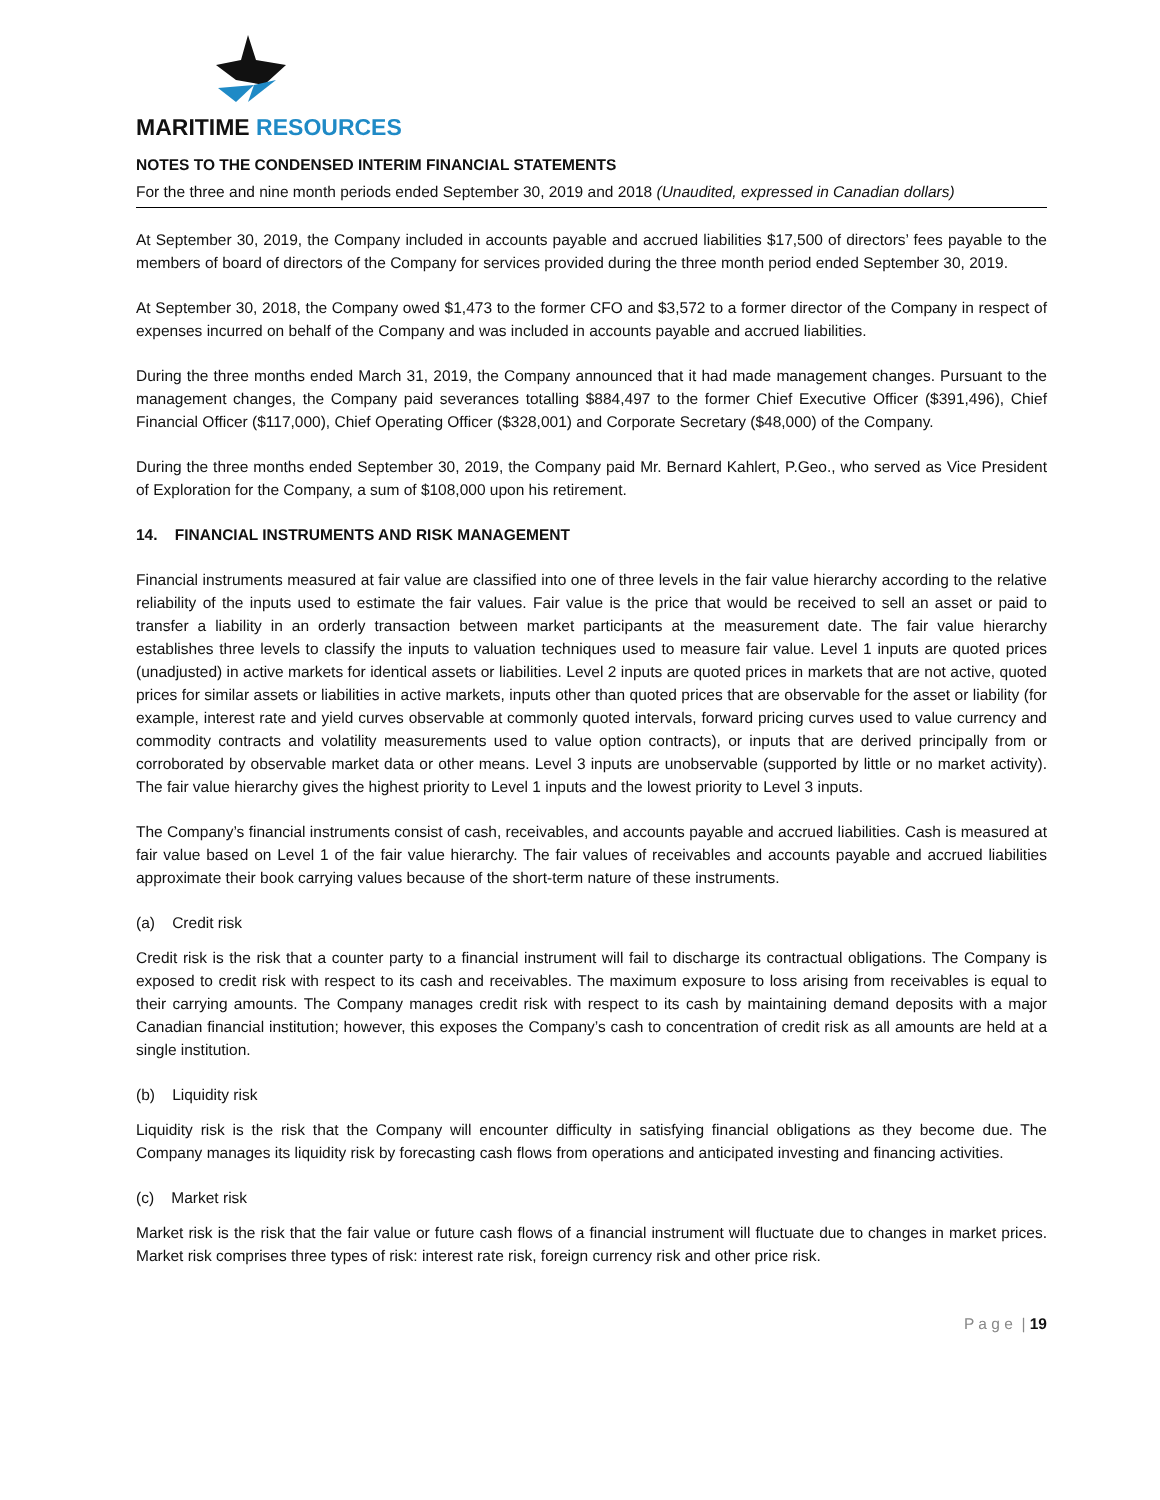MARITIME RESOURCES
NOTES TO THE CONDENSED INTERIM FINANCIAL STATEMENTS
For the three and nine month periods ended September 30, 2019 and 2018 (Unaudited, expressed in Canadian dollars)
At September 30, 2019, the Company included in accounts payable and accrued liabilities $17,500 of directors’ fees payable to the members of board of directors of the Company for services provided during the three month period ended September 30, 2019.
At September 30, 2018, the Company owed $1,473 to the former CFO and $3,572 to a former director of the Company in respect of expenses incurred on behalf of the Company and was included in accounts payable and accrued liabilities.
During the three months ended March 31, 2019, the Company announced that it had made management changes. Pursuant to the management changes, the Company paid severances totalling $884,497 to the former Chief Executive Officer ($391,496), Chief Financial Officer ($117,000), Chief Operating Officer ($328,001) and Corporate Secretary ($48,000) of the Company.
During the three months ended September 30, 2019, the Company paid Mr. Bernard Kahlert, P.Geo., who served as Vice President of Exploration for the Company, a sum of $108,000 upon his retirement.
14. FINANCIAL INSTRUMENTS AND RISK MANAGEMENT
Financial instruments measured at fair value are classified into one of three levels in the fair value hierarchy according to the relative reliability of the inputs used to estimate the fair values. Fair value is the price that would be received to sell an asset or paid to transfer a liability in an orderly transaction between market participants at the measurement date. The fair value hierarchy establishes three levels to classify the inputs to valuation techniques used to measure fair value. Level 1 inputs are quoted prices (unadjusted) in active markets for identical assets or liabilities. Level 2 inputs are quoted prices in markets that are not active, quoted prices for similar assets or liabilities in active markets, inputs other than quoted prices that are observable for the asset or liability (for example, interest rate and yield curves observable at commonly quoted intervals, forward pricing curves used to value currency and commodity contracts and volatility measurements used to value option contracts), or inputs that are derived principally from or corroborated by observable market data or other means. Level 3 inputs are unobservable (supported by little or no market activity). The fair value hierarchy gives the highest priority to Level 1 inputs and the lowest priority to Level 3 inputs.
The Company’s financial instruments consist of cash, receivables, and accounts payable and accrued liabilities. Cash is measured at fair value based on Level 1 of the fair value hierarchy. The fair values of receivables and accounts payable and accrued liabilities approximate their book carrying values because of the short-term nature of these instruments.
(a) Credit risk
Credit risk is the risk that a counter party to a financial instrument will fail to discharge its contractual obligations. The Company is exposed to credit risk with respect to its cash and receivables. The maximum exposure to loss arising from receivables is equal to their carrying amounts. The Company manages credit risk with respect to its cash by maintaining demand deposits with a major Canadian financial institution; however, this exposes the Company’s cash to concentration of credit risk as all amounts are held at a single institution.
(b) Liquidity risk
Liquidity risk is the risk that the Company will encounter difficulty in satisfying financial obligations as they become due. The Company manages its liquidity risk by forecasting cash flows from operations and anticipated investing and financing activities.
(c) Market risk
Market risk is the risk that the fair value or future cash flows of a financial instrument will fluctuate due to changes in market prices. Market risk comprises three types of risk: interest rate risk, foreign currency risk and other price risk.
P a g e | 19